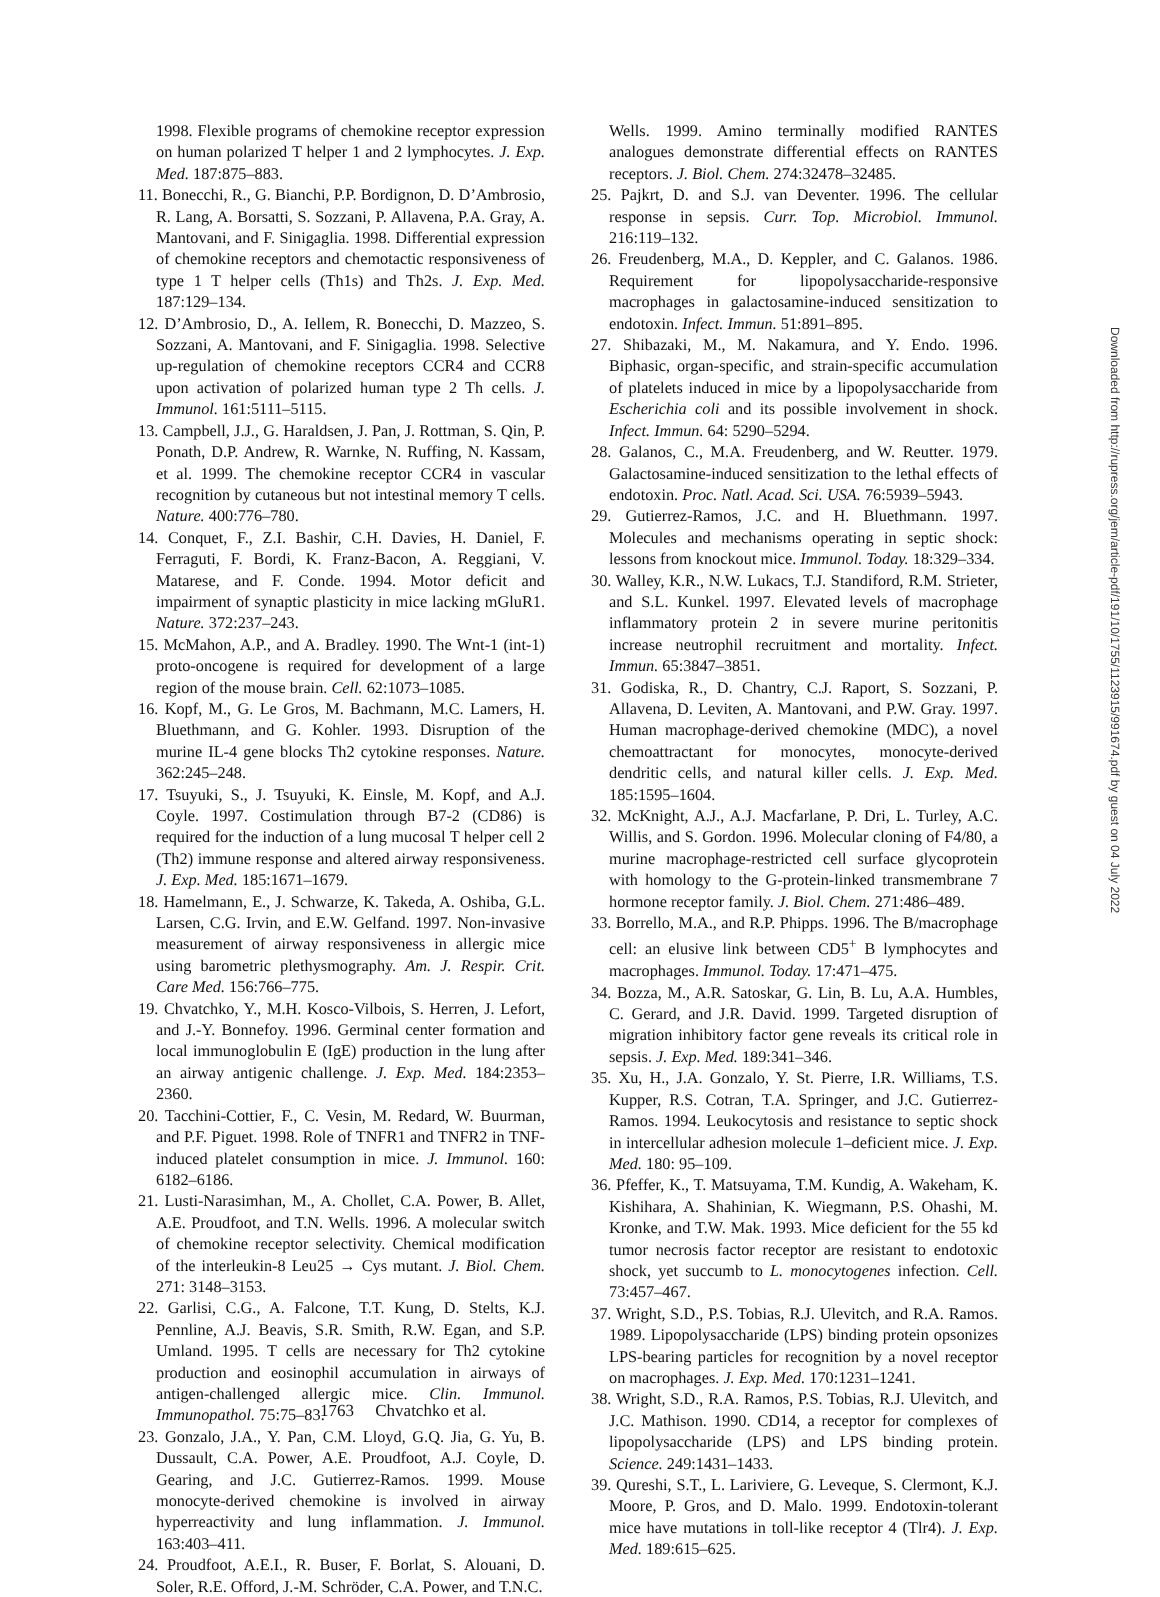1998. Flexible programs of chemokine receptor expression on human polarized T helper 1 and 2 lymphocytes. J. Exp. Med. 187:875–883.
11. Bonecchi, R., G. Bianchi, P.P. Bordignon, D. D’Ambrosio, R. Lang, A. Borsatti, S. Sozzani, P. Allavena, P.A. Gray, A. Mantovani, and F. Sinigaglia. 1998. Differential expression of chemokine receptors and chemotactic responsiveness of type 1 T helper cells (Th1s) and Th2s. J. Exp. Med. 187:129–134.
12. D’Ambrosio, D., A. Iellem, R. Bonecchi, D. Mazzeo, S. Sozzani, A. Mantovani, and F. Sinigaglia. 1998. Selective up-regulation of chemokine receptors CCR4 and CCR8 upon activation of polarized human type 2 Th cells. J. Immunol. 161:5111–5115.
13. Campbell, J.J., G. Haraldsen, J. Pan, J. Rottman, S. Qin, P. Ponath, D.P. Andrew, R. Warnke, N. Ruffing, N. Kassam, et al. 1999. The chemokine receptor CCR4 in vascular recognition by cutaneous but not intestinal memory T cells. Nature. 400:776–780.
14. Conquet, F., Z.I. Bashir, C.H. Davies, H. Daniel, F. Ferraguti, F. Bordi, K. Franz-Bacon, A. Reggiani, V. Matarese, and F. Conde. 1994. Motor deficit and impairment of synaptic plasticity in mice lacking mGluR1. Nature. 372:237–243.
15. McMahon, A.P., and A. Bradley. 1990. The Wnt-1 (int-1) proto-oncogene is required for development of a large region of the mouse brain. Cell. 62:1073–1085.
16. Kopf, M., G. Le Gros, M. Bachmann, M.C. Lamers, H. Bluethmann, and G. Kohler. 1993. Disruption of the murine IL-4 gene blocks Th2 cytokine responses. Nature. 362:245–248.
17. Tsuyuki, S., J. Tsuyuki, K. Einsle, M. Kopf, and A.J. Coyle. 1997. Costimulation through B7-2 (CD86) is required for the induction of a lung mucosal T helper cell 2 (Th2) immune response and altered airway responsiveness. J. Exp. Med. 185:1671–1679.
18. Hamelmann, E., J. Schwarze, K. Takeda, A. Oshiba, G.L. Larsen, C.G. Irvin, and E.W. Gelfand. 1997. Non-invasive measurement of airway responsiveness in allergic mice using barometric plethysmography. Am. J. Respir. Crit. Care Med. 156:766–775.
19. Chvatchko, Y., M.H. Kosco-Vilbois, S. Herren, J. Lefort, and J.-Y. Bonnefoy. 1996. Germinal center formation and local immunoglobulin E (IgE) production in the lung after an airway antigenic challenge. J. Exp. Med. 184:2353–2360.
20. Tacchini-Cottier, F., C. Vesin, M. Redard, W. Buurman, and P.F. Piguet. 1998. Role of TNFR1 and TNFR2 in TNF-induced platelet consumption in mice. J. Immunol. 160: 6182–6186.
21. Lusti-Narasimhan, M., A. Chollet, C.A. Power, B. Allet, A.E. Proudfoot, and T.N. Wells. 1996. A molecular switch of chemokine receptor selectivity. Chemical modification of the interleukin-8 Leu25 → Cys mutant. J. Biol. Chem. 271: 3148–3153.
22. Garlisi, C.G., A. Falcone, T.T. Kung, D. Stelts, K.J. Pennline, A.J. Beavis, S.R. Smith, R.W. Egan, and S.P. Umland. 1995. T cells are necessary for Th2 cytokine production and eosinophil accumulation in airways of antigen-challenged allergic mice. Clin. Immunol. Immunopathol. 75:75–83.
23. Gonzalo, J.A., Y. Pan, C.M. Lloyd, G.Q. Jia, G. Yu, B. Dussault, C.A. Power, A.E. Proudfoot, A.J. Coyle, D. Gearing, and J.C. Gutierrez-Ramos. 1999. Mouse monocyte-derived chemokine is involved in airway hyperreactivity and lung inflammation. J. Immunol. 163:403–411.
24. Proudfoot, A.E.I., R. Buser, F. Borlat, S. Alouani, D. Soler, R.E. Offord, J.-M. Schröder, C.A. Power, and T.N.C.
Wells. 1999. Amino terminally modified RANTES analogues demonstrate differential effects on RANTES receptors. J. Biol. Chem. 274:32478–32485.
25. Pajkrt, D. and S.J. van Deventer. 1996. The cellular response in sepsis. Curr. Top. Microbiol. Immunol. 216:119–132.
26. Freudenberg, M.A., D. Keppler, and C. Galanos. 1986. Requirement for lipopolysaccharide-responsive macrophages in galactosamine-induced sensitization to endotoxin. Infect. Immun. 51:891–895.
27. Shibazaki, M., M. Nakamura, and Y. Endo. 1996. Biphasic, organ-specific, and strain-specific accumulation of platelets induced in mice by a lipopolysaccharide from Escherichia coli and its possible involvement in shock. Infect. Immun. 64: 5290–5294.
28. Galanos, C., M.A. Freudenberg, and W. Reutter. 1979. Galactosamine-induced sensitization to the lethal effects of endotoxin. Proc. Natl. Acad. Sci. USA. 76:5939–5943.
29. Gutierrez-Ramos, J.C. and H. Bluethmann. 1997. Molecules and mechanisms operating in septic shock: lessons from knockout mice. Immunol. Today. 18:329–334.
30. Walley, K.R., N.W. Lukacs, T.J. Standiford, R.M. Strieter, and S.L. Kunkel. 1997. Elevated levels of macrophage inflammatory protein 2 in severe murine peritonitis increase neutrophil recruitment and mortality. Infect. Immun. 65:3847–3851.
31. Godiska, R., D. Chantry, C.J. Raport, S. Sozzani, P. Allavena, D. Leviten, A. Mantovani, and P.W. Gray. 1997. Human macrophage-derived chemokine (MDC), a novel chemoattractant for monocytes, monocyte-derived dendritic cells, and natural killer cells. J. Exp. Med. 185:1595–1604.
32. McKnight, A.J., A.J. Macfarlane, P. Dri, L. Turley, A.C. Willis, and S. Gordon. 1996. Molecular cloning of F4/80, a murine macrophage-restricted cell surface glycoprotein with homology to the G-protein-linked transmembrane 7 hormone receptor family. J. Biol. Chem. 271:486–489.
33. Borrello, M.A., and R.P. Phipps. 1996. The B/macrophage cell: an elusive link between CD5<sup>+</sup> B lymphocytes and macrophages. Immunol. Today. 17:471–475.
34. Bozza, M., A.R. Satoskar, G. Lin, B. Lu, A.A. Humbles, C. Gerard, and J.R. David. 1999. Targeted disruption of migration inhibitory factor gene reveals its critical role in sepsis. J. Exp. Med. 189:341–346.
35. Xu, H., J.A. Gonzalo, Y. St. Pierre, I.R. Williams, T.S. Kupper, R.S. Cotran, T.A. Springer, and J.C. Gutierrez-Ramos. 1994. Leukocytosis and resistance to septic shock in intercellular adhesion molecule 1–deficient mice. J. Exp. Med. 180: 95–109.
36. Pfeffer, K., T. Matsuyama, T.M. Kundig, A. Wakeham, K. Kishihara, A. Shahinian, K. Wiegmann, P.S. Ohashi, M. Kronke, and T.W. Mak. 1993. Mice deficient for the 55 kd tumor necrosis factor receptor are resistant to endotoxic shock, yet succumb to L. monocytogenes infection. Cell. 73:457–467.
37. Wright, S.D., P.S. Tobias, R.J. Ulevitch, and R.A. Ramos. 1989. Lipopolysaccharide (LPS) binding protein opsonizes LPS-bearing particles for recognition by a novel receptor on macrophages. J. Exp. Med. 170:1231–1241.
38. Wright, S.D., R.A. Ramos, P.S. Tobias, R.J. Ulevitch, and J.C. Mathison. 1990. CD14, a receptor for complexes of lipopolysaccharide (LPS) and LPS binding protein. Science. 249:1431–1433.
39. Qureshi, S.T., L. Lariviere, G. Leveque, S. Clermont, K.J. Moore, P. Gros, and D. Malo. 1999. Endotoxin-tolerant mice have mutations in toll-like receptor 4 (Tlr4). J. Exp. Med. 189:615–625.
1763 Chvatchko et al.
Downloaded from http://rupress.org/jem/article-pdf/191/10/1755/1123915/991674.pdf by guest on 04 July 2022